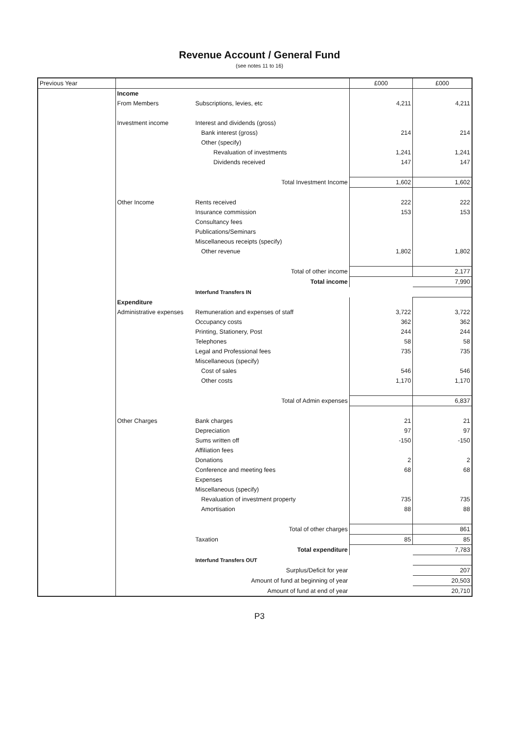Revenue Account / General Fund
(see notes 11 to 16)
| Previous Year | | | £000 | £000 |
| --- | --- | --- | --- | --- |
| | Income | | | |
| | From Members | Subscriptions, levies, etc | 4,211 | 4,211 |
| | Investment income | Interest and dividends (gross) | | |
| | | Bank interest (gross) | 214 | 214 |
| | | Other (specify) | | |
| | | Revaluation of investments | 1,241 | 1,241 |
| | | Dividends received | 147 | 147 |
| | | Total Investment Income | 1,602 | 1,602 |
| | Other Income | Rents received | 222 | 222 |
| | | Insurance commission | 153 | 153 |
| | | Consultancy fees | | |
| | | Publications/Seminars | | |
| | | Miscellaneous receipts (specify) | | |
| | | Other revenue | 1,802 | 1,802 |
| | | Total of other income | | 2,177 |
| | | Total income | | 7,990 |
| | | Interfund Transfers IN | | |
| | Expenditure | | | |
| | Administrative expenses | Remuneration and expenses of staff | 3,722 | 3,722 |
| | | Occupancy costs | 362 | 362 |
| | | Printing, Stationery, Post | 244 | 244 |
| | | Telephones | 58 | 58 |
| | | Legal and Professional fees | 735 | 735 |
| | | Miscellaneous (specify) | | |
| | | Cost of sales | 546 | 546 |
| | | Other costs | 1,170 | 1,170 |
| | | Total of Admin expenses | | 6,837 |
| | Other Charges | Bank charges | 21 | 21 |
| | | Depreciation | 97 | 97 |
| | | Sums written off | -150 | -150 |
| | | Affiliation fees | | |
| | | Donations | 2 | 2 |
| | | Conference and meeting fees | 68 | 68 |
| | | Expenses | | |
| | | Miscellaneous (specify) | | |
| | | Revaluation of investment property | 735 | 735 |
| | | Amortisation | 88 | 88 |
| | | Total of other charges | | 861 |
| | | Taxation | 85 | 85 |
| | | Total expenditure | | 7,783 |
| | | Interfund Transfers OUT | | |
| | | Surplus/Deficit for year | | 207 |
| | | Amount of fund at beginning of year | | 20,503 |
| | | Amount of fund at end of year | | 20,710 |
P3